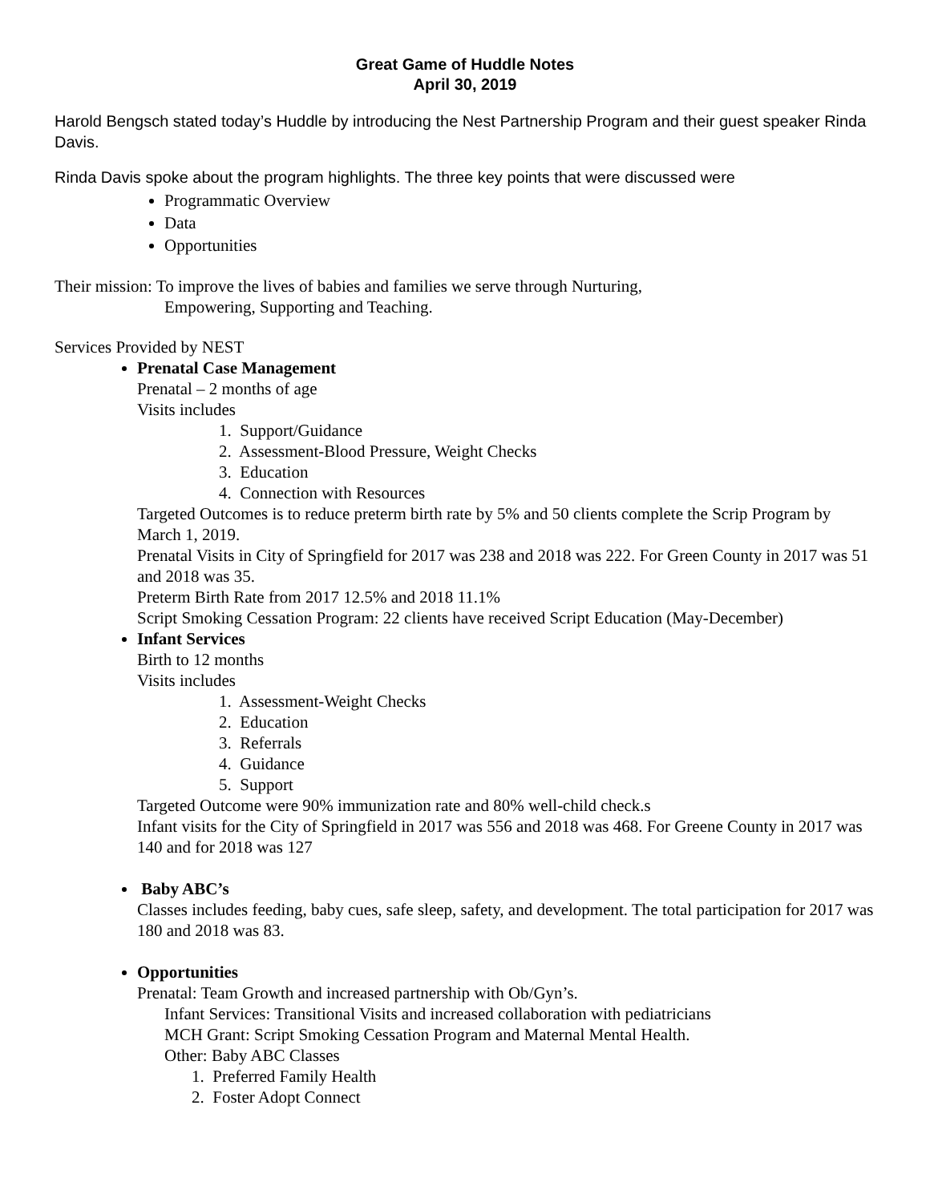Great Game of Huddle Notes
April 30, 2019
Harold Bengsch stated today’s Huddle by introducing the Nest Partnership Program and their guest speaker Rinda Davis.
Rinda Davis spoke about the program highlights. The three key points that were discussed were
Programmatic Overview
Data
Opportunities
Their mission: To improve the lives of babies and families we serve through Nurturing,
Empowering, Supporting and Teaching.
Services Provided by NEST
Prenatal Case Management
Prenatal – 2 months of age
Visits includes
1. Support/Guidance
2. Assessment-Blood Pressure, Weight Checks
3. Education
4. Connection with Resources
Targeted Outcomes is to reduce preterm birth rate by 5% and 50 clients complete the Scrip Program by March 1, 2019.
Prenatal Visits in City of Springfield for 2017 was 238 and 2018 was 222. For Green County in 2017 was 51 and 2018 was 35.
Preterm Birth Rate from 2017 12.5% and 2018 11.1%
Script Smoking Cessation Program: 22 clients have received Script Education (May-December)
Infant Services
Birth to 12 months
Visits includes
1. Assessment-Weight Checks
2. Education
3. Referrals
4. Guidance
5. Support
Targeted Outcome were 90% immunization rate and 80% well-child check.s
Infant visits for the City of Springfield in 2017 was 556 and 2018 was 468. For Greene County in 2017 was 140 and for 2018 was 127
Baby ABC’s
Classes includes feeding, baby cues, safe sleep, safety, and development. The total participation for 2017 was 180 and 2018 was 83.
Opportunities
Prenatal: Team Growth and increased partnership with Ob/Gyn’s.
Infant Services: Transitional Visits and increased collaboration with pediatricians
MCH Grant: Script Smoking Cessation Program and Maternal Mental Health.
Other: Baby ABC Classes
1. Preferred Family Health
2. Foster Adopt Connect